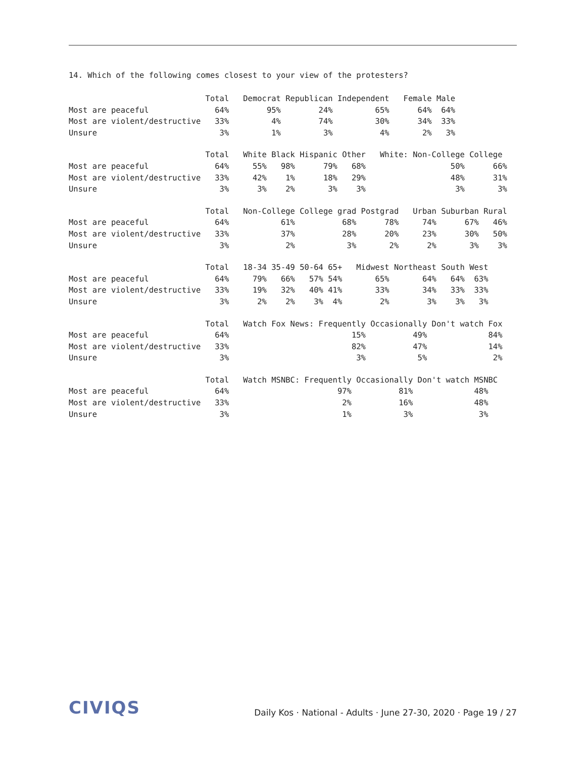14. Which of the following comes closest to your view of the protesters?
                             Total   Democrat Republican Independent   Female Male
Most are peaceful              64%        95%        24%         65%      64%  64%
Most are violent/destructive   33%         4%        74%         30%      34%  33%
Unsure                          3%         1%         3%          4%       2%   3%
                             Total   White Black Hispanic Other   White: Non-College College
Most are peaceful              64%     55%   98%      79%   68%                  50%      66%
Most are violent/destructive   33%     42%    1%      18%   29%                  48%      31%
Unsure                          3%      3%    2%       3%    3%                   3%       3%
                             Total   Non-College College grad Postgrad   Urban Suburban Rural
Most are peaceful              64%           61%          68%      78%     74%      67%   46%
Most are violent/destructive   33%           37%          28%      20%     23%      30%   50%
Unsure                          3%            2%           3%       2%      2%       3%    3%
                             Total   18-34 35-49 50-64 65+   Midwest Northeast South West
Most are peaceful              64%     79%   66%   57% 54%       65%       64%   64%  63%
Most are violent/destructive   33%     19%   32%   40% 41%       33%       34%   33%  33%
Unsure                          3%      2%    2%    3%  4%        2%        3%    3%   3%
                             Total   Watch Fox News: Frequently Occasionally Don't watch Fox
Most are peaceful              64%                          15%          49%             84%
Most are violent/destructive   33%                          82%          47%             14%
Unsure                          3%                           3%           5%              2%
                             Total   Watch MSNBC: Frequently Occasionally Don't watch MSNBC
Most are peaceful              64%                       97%          81%             48%
Most are violent/destructive   33%                        2%          16%             48%
Unsure                          3%                        1%           3%              3%
CIVIQS Daily Kos · National - Adults · June 27-30, 2020 · Page 19 / 27